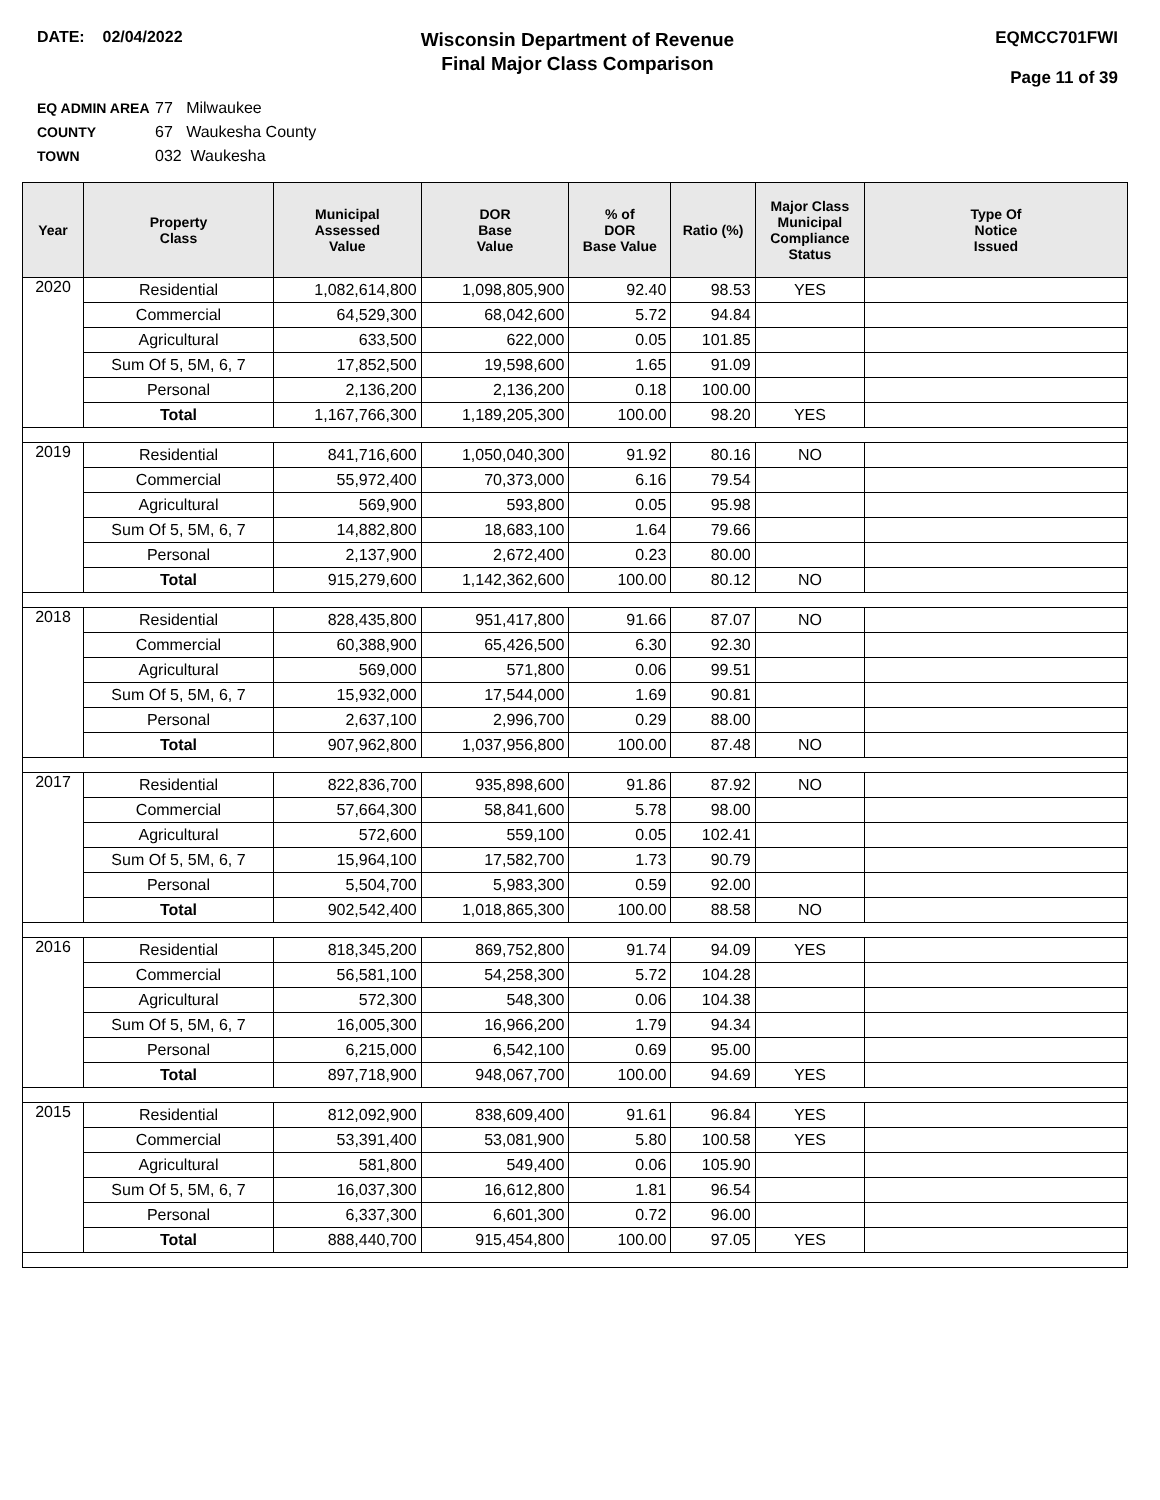DATE: 02/04/2022
Wisconsin Department of Revenue
Final Major Class Comparison
EQMCC701FWI
Page 11 of 39
EQ ADMIN AREA 77 Milwaukee
COUNTY 67 Waukesha County
TOWN 032 Waukesha
| Year | Property Class | Municipal Assessed Value | DOR Base Value | % of DOR Base Value | Ratio (%) | Major Class Municipal Compliance Status | Type Of Notice Issued |
| --- | --- | --- | --- | --- | --- | --- | --- |
| 2020 | Residential | 1,082,614,800 | 1,098,805,900 | 92.40 | 98.53 | YES | |
| | Commercial | 64,529,300 | 68,042,600 | 5.72 | 94.84 | | |
| | Agricultural | 633,500 | 622,000 | 0.05 | 101.85 | | |
| | Sum Of 5, 5M, 6, 7 | 17,852,500 | 19,598,600 | 1.65 | 91.09 | | |
| | Personal | 2,136,200 | 2,136,200 | 0.18 | 100.00 | | |
| | Total | 1,167,766,300 | 1,189,205,300 | 100.00 | 98.20 | YES | |
| 2019 | Residential | 841,716,600 | 1,050,040,300 | 91.92 | 80.16 | NO | |
| | Commercial | 55,972,400 | 70,373,000 | 6.16 | 79.54 | | |
| | Agricultural | 569,900 | 593,800 | 0.05 | 95.98 | | |
| | Sum Of 5, 5M, 6, 7 | 14,882,800 | 18,683,100 | 1.64 | 79.66 | | |
| | Personal | 2,137,900 | 2,672,400 | 0.23 | 80.00 | | |
| | Total | 915,279,600 | 1,142,362,600 | 100.00 | 80.12 | NO | |
| 2018 | Residential | 828,435,800 | 951,417,800 | 91.66 | 87.07 | NO | |
| | Commercial | 60,388,900 | 65,426,500 | 6.30 | 92.30 | | |
| | Agricultural | 569,000 | 571,800 | 0.06 | 99.51 | | |
| | Sum Of 5, 5M, 6, 7 | 15,932,000 | 17,544,000 | 1.69 | 90.81 | | |
| | Personal | 2,637,100 | 2,996,700 | 0.29 | 88.00 | | |
| | Total | 907,962,800 | 1,037,956,800 | 100.00 | 87.48 | NO | |
| 2017 | Residential | 822,836,700 | 935,898,600 | 91.86 | 87.92 | NO | |
| | Commercial | 57,664,300 | 58,841,600 | 5.78 | 98.00 | | |
| | Agricultural | 572,600 | 559,100 | 0.05 | 102.41 | | |
| | Sum Of 5, 5M, 6, 7 | 15,964,100 | 17,582,700 | 1.73 | 90.79 | | |
| | Personal | 5,504,700 | 5,983,300 | 0.59 | 92.00 | | |
| | Total | 902,542,400 | 1,018,865,300 | 100.00 | 88.58 | NO | |
| 2016 | Residential | 818,345,200 | 869,752,800 | 91.74 | 94.09 | YES | |
| | Commercial | 56,581,100 | 54,258,300 | 5.72 | 104.28 | | |
| | Agricultural | 572,300 | 548,300 | 0.06 | 104.38 | | |
| | Sum Of 5, 5M, 6, 7 | 16,005,300 | 16,966,200 | 1.79 | 94.34 | | |
| | Personal | 6,215,000 | 6,542,100 | 0.69 | 95.00 | | |
| | Total | 897,718,900 | 948,067,700 | 100.00 | 94.69 | YES | |
| 2015 | Residential | 812,092,900 | 838,609,400 | 91.61 | 96.84 | YES | |
| | Commercial | 53,391,400 | 53,081,900 | 5.80 | 100.58 | YES | |
| | Agricultural | 581,800 | 549,400 | 0.06 | 105.90 | | |
| | Sum Of 5, 5M, 6, 7 | 16,037,300 | 16,612,800 | 1.81 | 96.54 | | |
| | Personal | 6,337,300 | 6,601,300 | 0.72 | 96.00 | | |
| | Total | 888,440,700 | 915,454,800 | 100.00 | 97.05 | YES | |